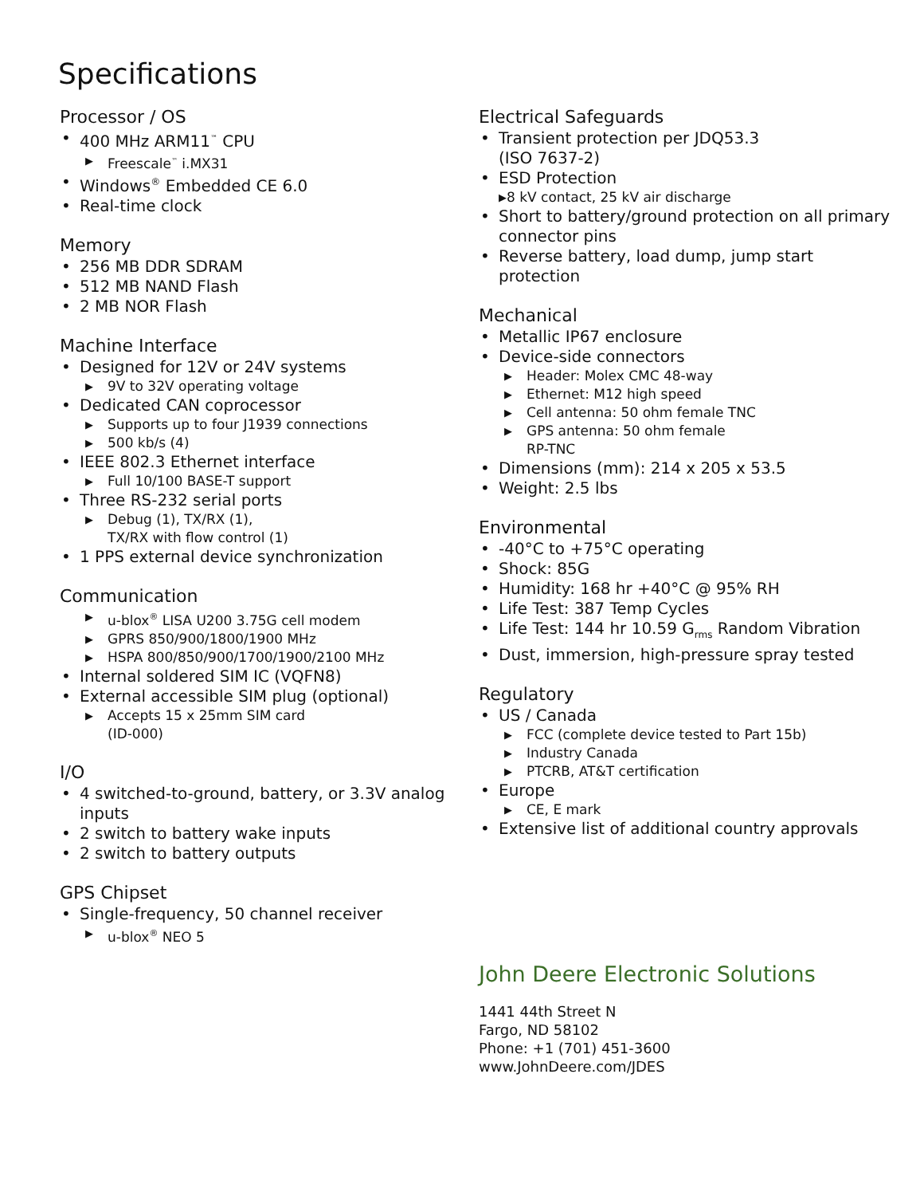Specifications
Processor / OS
• 400 MHz ARM11<sup>™</sup> CPU
▶ Freescale<sup>™</sup> i.MX31
• Windows<sup>®</sup> Embedded CE 6.0
• Real-time clock
Memory
• 256 MB DDR SDRAM
• 512 MB NAND Flash
• 2 MB NOR Flash
Machine Interface
• Designed for 12V or 24V systems
▶ 9V to 32V operating voltage
• Dedicated CAN coprocessor
▶ Supports up to four J1939 connections
▶ 500 kb/s (4)
• IEEE 802.3 Ethernet interface
▶ Full 10/100 BASE-T support
• Three RS-232 serial ports
▶ Debug (1), TX/RX (1),
TX/RX with flow control (1)
• 1 PPS external device synchronization
Communication
▶ u-blox<sup>®</sup> LISA U200 3.75G cell modem
▶ GPRS 850/900/1800/1900 MHz
▶ HSPA 800/850/900/1700/1900/2100 MHz
• Internal soldered SIM IC (VQFN8)
• External accessible SIM plug (optional)
▶ Accepts 15 x 25mm SIM card
(ID-000)
I/O
• 4 switched-to-ground, battery, or 3.3V analog inputs
• 2 switch to battery wake inputs
• 2 switch to battery outputs
GPS Chipset
• Single-frequency, 50 channel receiver
▶ u-blox<sup>®</sup> NEO 5
Electrical Safeguards
• Transient protection per JDQ53.3
(ISO 7637-2)
• ESD Protection
▶ 8 kV contact, 25 kV air discharge
• Short to battery/ground protection on all primary connector pins
• Reverse battery, load dump, jump start protection
Mechanical
• Metallic IP67 enclosure
• Device-side connectors
▶ Header: Molex CMC 48-way
▶ Ethernet: M12 high speed
▶ Cell antenna: 50 ohm female TNC
▶ GPS antenna: 50 ohm female
RP-TNC
• Dimensions (mm): 214 x 205 x 53.5
• Weight: 2.5 lbs
Environmental
• -40°C to +75°C operating
• Shock: 85G
• Humidity: 168 hr +40°C @ 95% RH
• Life Test: 387 Temp Cycles
• Life Test: 144 hr 10.59 G<sub>rms</sub> Random Vibration
• Dust, immersion, high-pressure spray tested
Regulatory
• US / Canada
▶ FCC (complete device tested to Part 15b)
▶ Industry Canada
▶ PTCRB, AT&T certification
• Europe
▶ CE, E mark
• Extensive list of additional country approvals
John Deere Electronic Solutions
1441 44th Street N
Fargo, ND 58102
Phone: +1 (701) 451-3600
www.JohnDeere.com/JDES